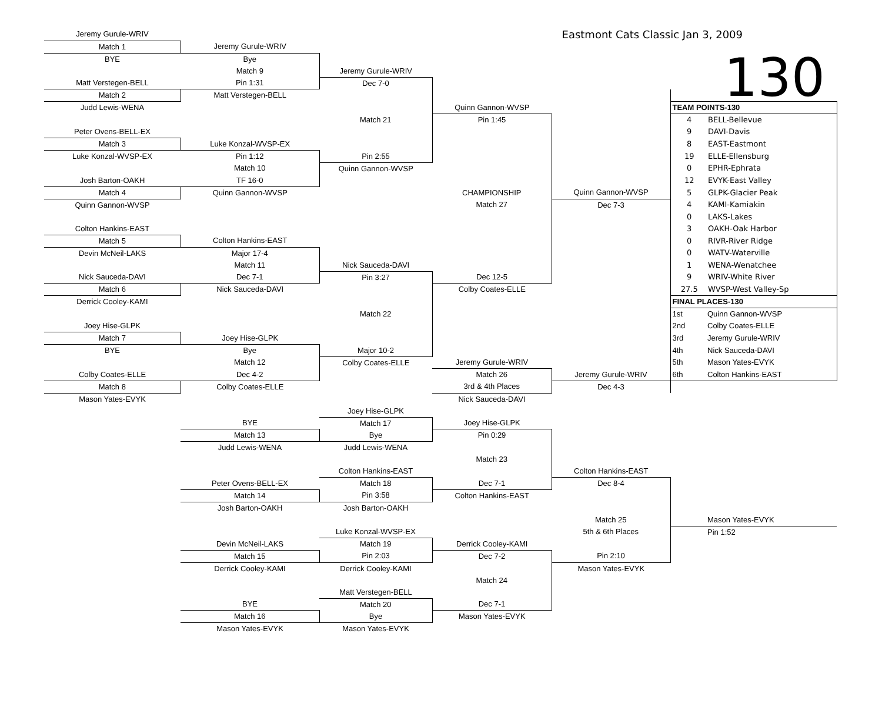| Jeremy Gurule-WRIV | | | Eastmont Cats Classic Jan 3, 2009 | | | |
| Match 1 | Jeremy Gurule-WRIV | | | | | |
| BYE | Bye | | | | 130 | |
| | Match 9 | Jeremy Gurule-WRIV | | | | |
| Matt Verstegen-BELL | Pin 1:31 | Dec 7-0 | | | | |
| Match 2 | Matt Verstegen-BELL | | | | | |
| Judd Lewis-WENA | | | Quinn Gannon-WVSP | | TEAM POINTS-130 | |
| | | Match 21 | Pin 1:45 | | 4 | BELL-Bellevue |
| Peter Ovens-BELL-EX | | | | | 9 | DAVI-Davis |
| Match 3 | Luke Konzal-WVSP-EX | | | | 8 | EAST-Eastmont |
| Luke Konzal-WVSP-EX | Pin 1:12 | Pin 2:55 | | | 19 | ELLE-Ellensburg |
| | Match 10 | Quinn Gannon-WVSP | | | 0 | EPHR-Ephrata |
| Josh Barton-OAKH | TF 16-0 | | | | 12 | EVYK-East Valley |
| Match 4 | Quinn Gannon-WVSP | | CHAMPIONSHIP | Quinn Gannon-WVSP | 5 | GLPK-Glacier Peak |
| Quinn Gannon-WVSP | | | Match 27 | Dec 7-3 | 4 | KAMI-Kamiakin |
| | | | | | 0 | LAKS-Lakes |
| Colton Hankins-EAST | | | | | 3 | OAKH-Oak Harbor |
| Match 5 | Colton Hankins-EAST | | | | 0 | RIVR-River Ridge |
| Devin McNeil-LAKS | Major 17-4 | | | | 0 | WATV-Waterville |
| | Match 11 | Nick Sauceda-DAVI | | | 1 | WENA-Wenatchee |
| Nick Sauceda-DAVI | Dec 7-1 | Pin 3:27 | Dec 12-5 | | 9 | WRIV-White River |
| Match 6 | Nick Sauceda-DAVI | | Colby Coates-ELLE | | 27.5 | WVSP-West Valley-Sp |
| Derrick Cooley-KAMI | | | | | FINAL PLACES-130 | |
| | | Match 22 | | | 1st | Quinn Gannon-WVSP |
| Joey Hise-GLPK | | | | | 2nd | Colby Coates-ELLE |
| Match 7 | Joey Hise-GLPK | | | | 3rd | Jeremy Gurule-WRIV |
| BYE | Bye | Major 10-2 | | | 4th | Nick Sauceda-DAVI |
| | Match 12 | Colby Coates-ELLE | Jeremy Gurule-WRIV | | 5th | Mason Yates-EVYK |
| Colby Coates-ELLE | Dec 4-2 | | Match 26 | Jeremy Gurule-WRIV | 6th | Colton Hankins-EAST |
| Match 8 | Colby Coates-ELLE | | 3rd & 4th Places | Dec 4-3 | | |
| Mason Yates-EVYK | | | Nick Sauceda-DAVI | | | |
| | | Joey Hise-GLPK | | | | |
| | BYE | Match 17 | Joey Hise-GLPK | | | |
| | Match 13 | Bye | Pin 0:29 | | | |
| | Judd Lewis-WENA | Judd Lewis-WENA | | | | |
| | | | Match 23 | | | |
| | | Colton Hankins-EAST | | Colton Hankins-EAST | | |
| | Peter Ovens-BELL-EX | Match 18 | Dec 7-1 | Dec 8-4 | | |
| | Match 14 | Pin 3:58 | Colton Hankins-EAST | | | |
| | Josh Barton-OAKH | Josh Barton-OAKH | | | | |
| | | | | Match 25 | | Mason Yates-EVYK |
| | | Luke Konzal-WVSP-EX | | 5th & 6th Places | | Pin 1:52 |
| | Devin McNeil-LAKS | Match 19 | Derrick Cooley-KAMI | | | |
| | Match 15 | Pin 2:03 | Dec 7-2 | Pin 2:10 | | |
| | Derrick Cooley-KAMI | Derrick Cooley-KAMI | | Mason Yates-EVYK | | |
| | | | Match 24 | | | |
| | | Matt Verstegen-BELL | | | | |
| | BYE | Match 20 | Dec 7-1 | | | |
| | Match 16 | Bye | Mason Yates-EVYK | | | |
| | Mason Yates-EVYK | Mason Yates-EVYK | | | | |